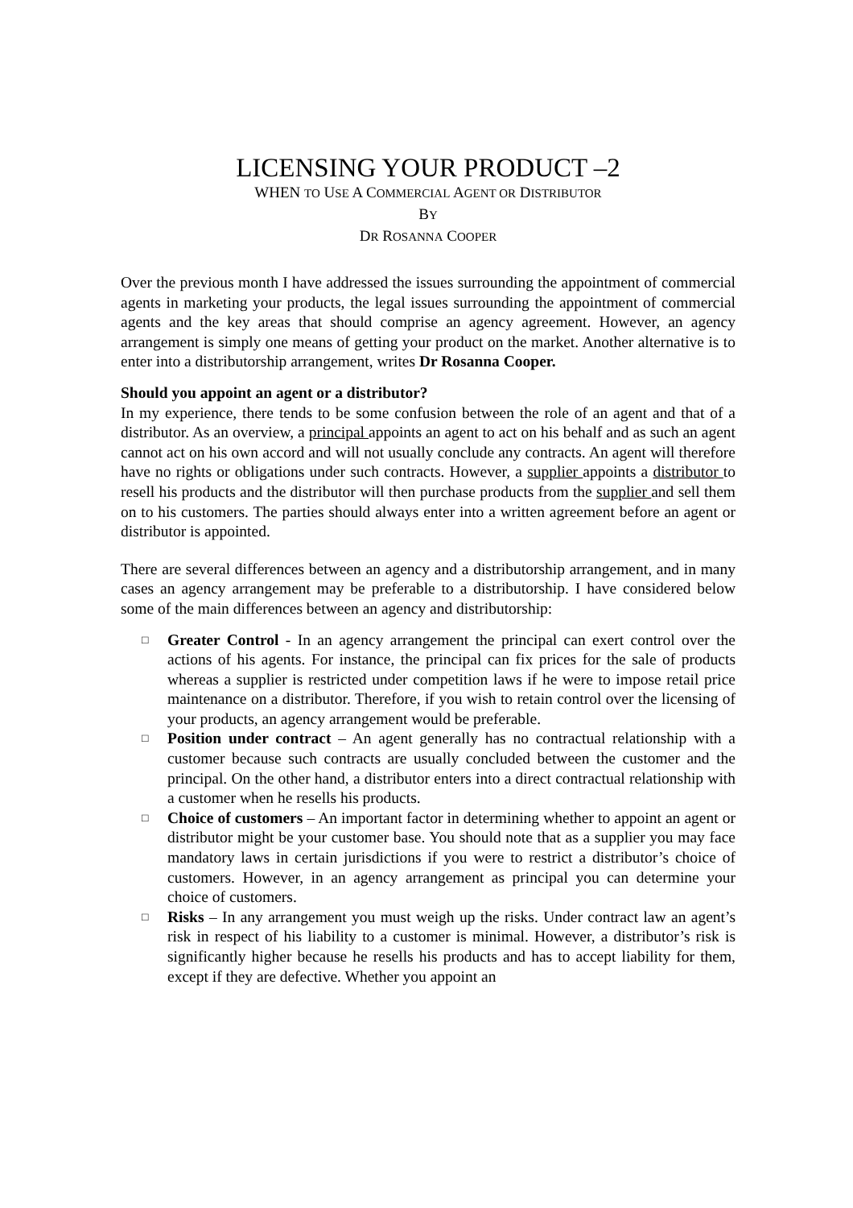LICENSING YOUR PRODUCT –2
WHEN TO USE A COMMERCIAL AGENT OR DISTRIBUTOR
BY
DR ROSANNA COOPER
Over the previous month I have addressed the issues surrounding the appointment of commercial agents in marketing your products, the legal issues surrounding the appointment of commercial agents and the key areas that should comprise an agency agreement. However, an agency arrangement is simply one means of getting your product on the market. Another alternative is to enter into a distributorship arrangement, writes Dr Rosanna Cooper.
Should you appoint an agent or a distributor?
In my experience, there tends to be some confusion between the role of an agent and that of a distributor. As an overview, a principal appoints an agent to act on his behalf and as such an agent cannot act on his own accord and will not usually conclude any contracts. An agent will therefore have no rights or obligations under such contracts. However, a supplier appoints a distributor to resell his products and the distributor will then purchase products from the supplier and sell them on to his customers. The parties should always enter into a written agreement before an agent or distributor is appointed.
There are several differences between an agency and a distributorship arrangement, and in many cases an agency arrangement may be preferable to a distributorship. I have considered below some of the main differences between an agency and distributorship:
□ Greater Control - In an agency arrangement the principal can exert control over the actions of his agents. For instance, the principal can fix prices for the sale of products whereas a supplier is restricted under competition laws if he were to impose retail price maintenance on a distributor. Therefore, if you wish to retain control over the licensing of your products, an agency arrangement would be preferable.
□ Position under contract – An agent generally has no contractual relationship with a customer because such contracts are usually concluded between the customer and the principal. On the other hand, a distributor enters into a direct contractual relationship with a customer when he resells his products.
□ Choice of customers – An important factor in determining whether to appoint an agent or distributor might be your customer base. You should note that as a supplier you may face mandatory laws in certain jurisdictions if you were to restrict a distributor’s choice of customers. However, in an agency arrangement as principal you can determine your choice of customers.
□ Risks – In any arrangement you must weigh up the risks. Under contract law an agent’s risk in respect of his liability to a customer is minimal. However, a distributor’s risk is significantly higher because he resells his products and has to accept liability for them, except if they are defective. Whether you appoint an